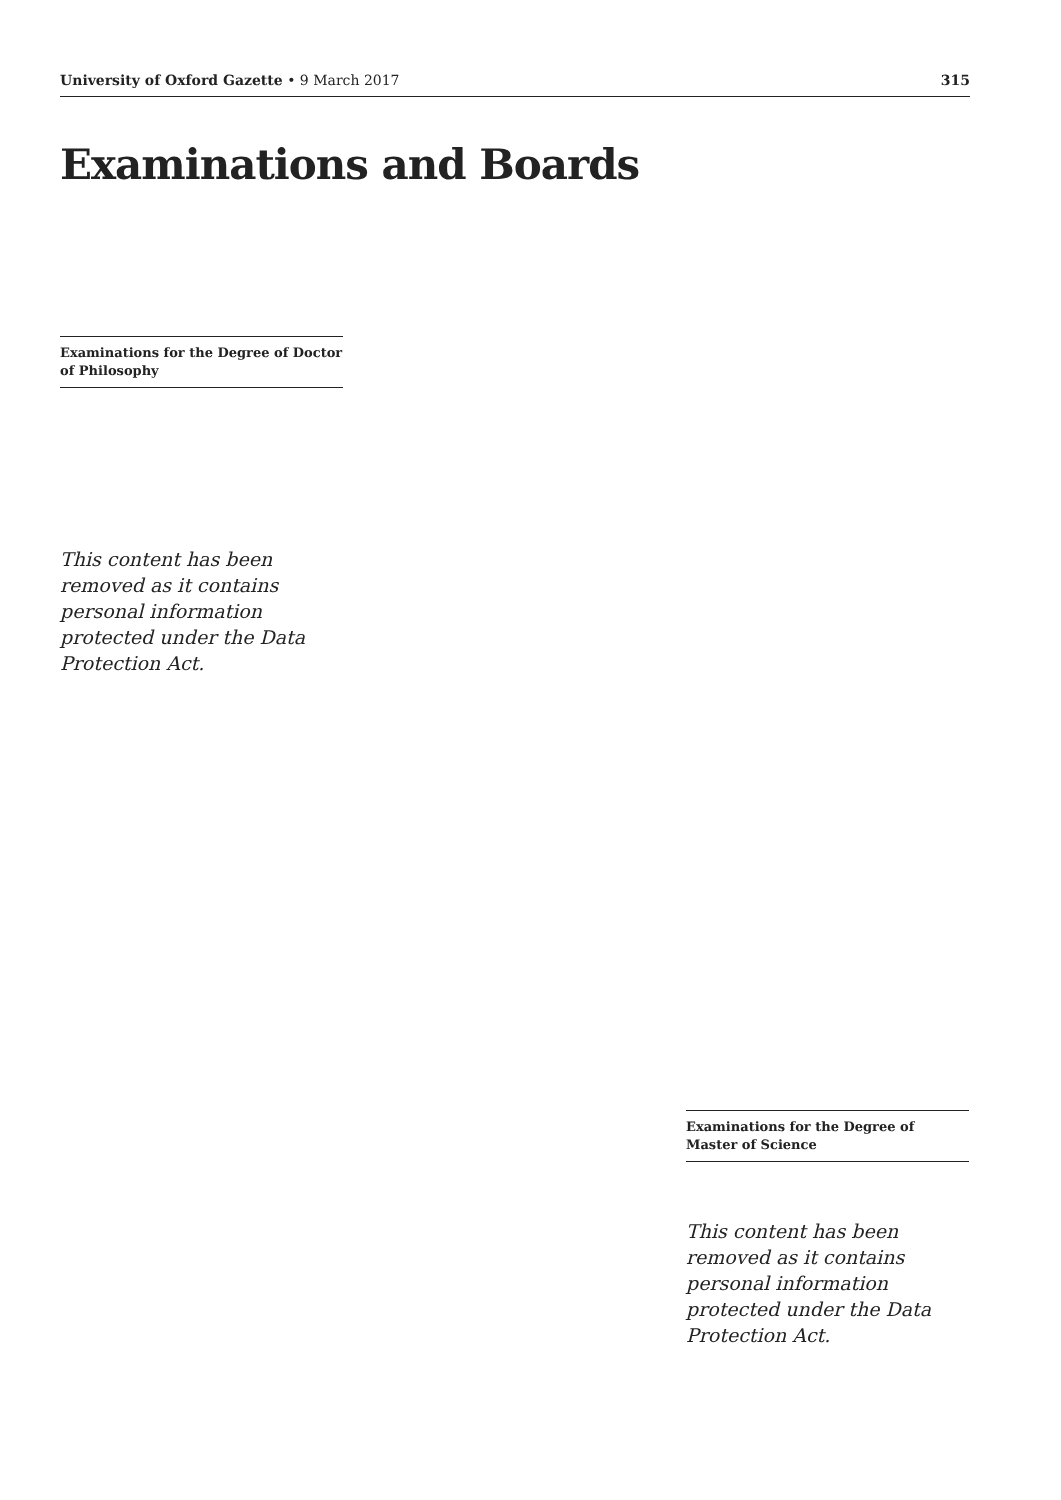University of Oxford Gazette • 9 March 2017 315
Examinations and Boards
Examinations for the Degree of Doctor of Philosophy
This content has been removed as it contains personal information protected under the Data Protection Act.
Examinations for the Degree of Master of Science
This content has been removed as it contains personal information protected under the Data Protection Act.